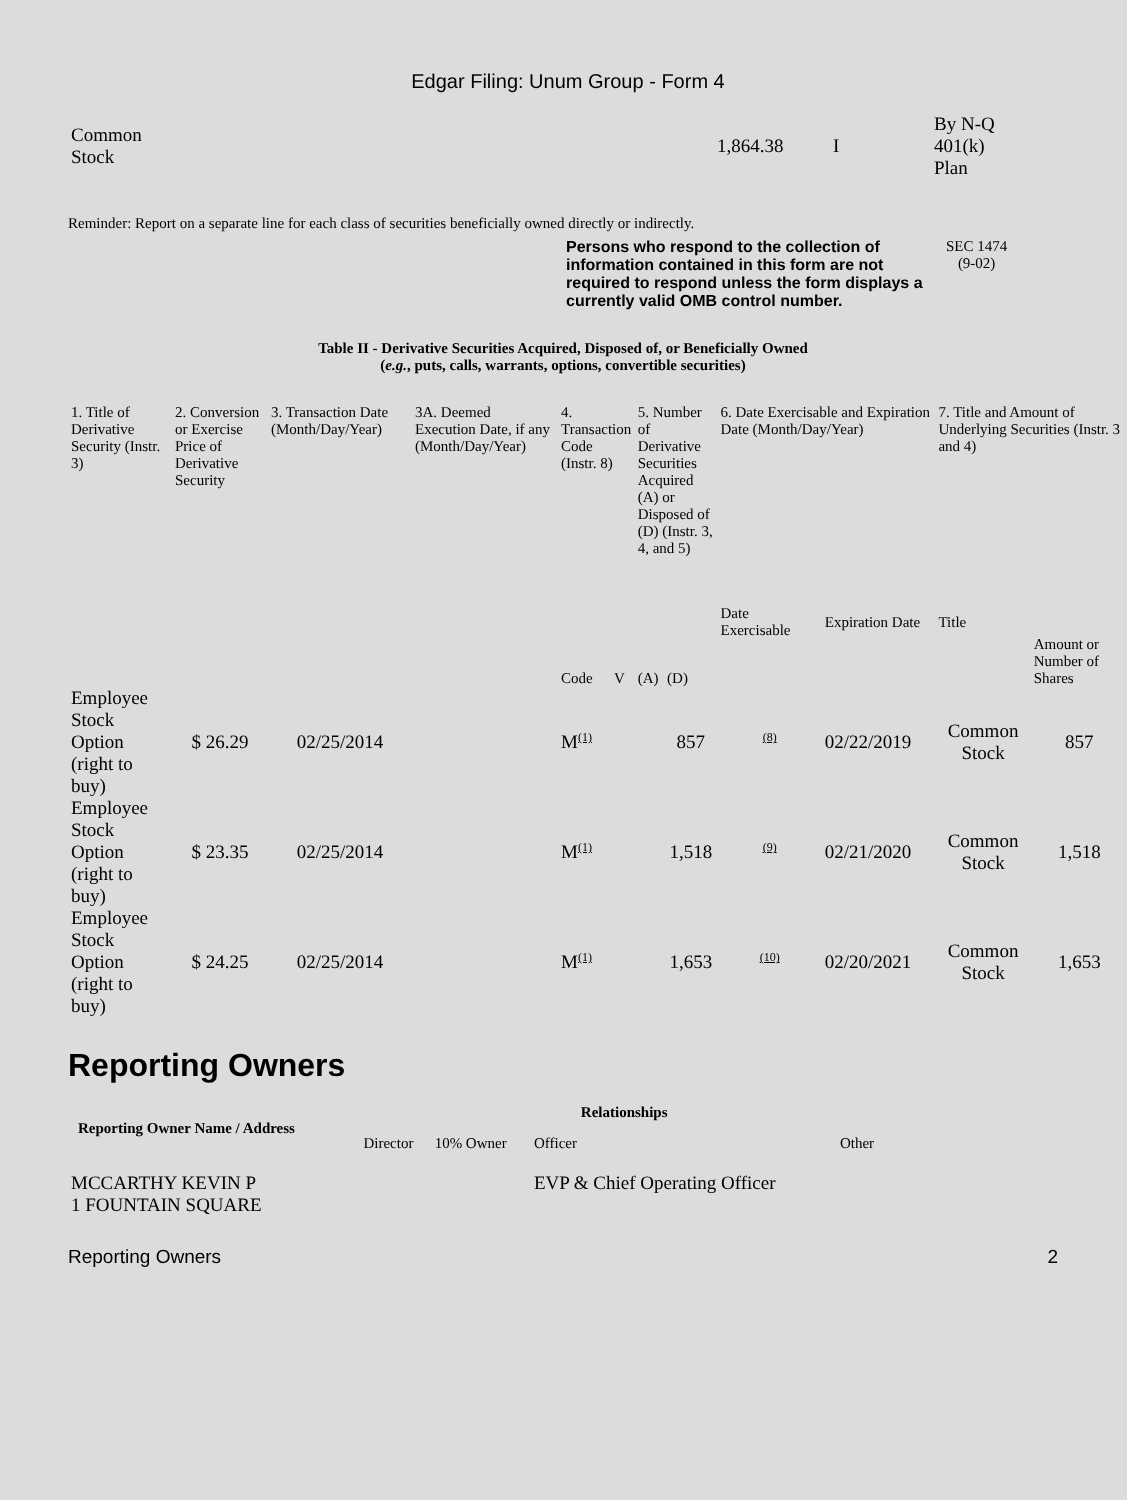Edgar Filing: Unum Group - Form 4
| Common Stock | 1,864.38 | I | By N-Q 401(k) Plan |
Reminder: Report on a separate line for each class of securities beneficially owned directly or indirectly.
Persons who respond to the collection of information contained in this form are not required to respond unless the form displays a currently valid OMB control number.
SEC 1474
(9-02)
Table II - Derivative Securities Acquired, Disposed of, or Beneficially Owned
(e.g., puts, calls, warrants, options, convertible securities)
| 1. Title of Derivative Security (Instr. 3) | 2. Conversion or Exercise Price of Derivative Security | 3. Transaction Date (Month/Day/Year) | 3A. Deemed Execution Date, if any (Month/Day/Year) | 4. Transaction Code (Instr. 8) | | 5. Number of Derivative Securities Acquired (A) or Disposed of (D) (Instr. 3, 4, and 5) | | 6. Date Exercisable and Expiration Date (Month/Day/Year) | | 7. Title and Amount of Underlying Securities (Instr. 3 and 4) | |
| --- | --- | --- | --- | --- | --- | --- | --- | --- | --- | --- | --- |
| | | | | Code | V | (A) | (D) | Date Exercisable | Expiration Date | Title | Amount or Number of Shares |
| Employee Stock Option (right to buy) | $ 26.29 | 02/25/2014 | | M (1) | | | 857 | (8) | 02/22/2019 | Common Stock | 857 |
| Employee Stock Option (right to buy) | $ 23.35 | 02/25/2014 | | M (1) | | | 1,518 | (9) | 02/21/2020 | Common Stock | 1,518 |
| Employee Stock Option (right to buy) | $ 24.25 | 02/25/2014 | | M (1) | | | 1,653 | (10) | 02/20/2021 | Common Stock | 1,653 |
Reporting Owners
| Reporting Owner Name / Address | Relationships | | | |
| --- | --- | --- | --- | --- |
| | Director | 10% Owner | Officer | Other |
| MCCARTHY KEVIN P 1 FOUNTAIN SQUARE | | | EVP & Chief Operating Officer | |
Reporting Owners 2